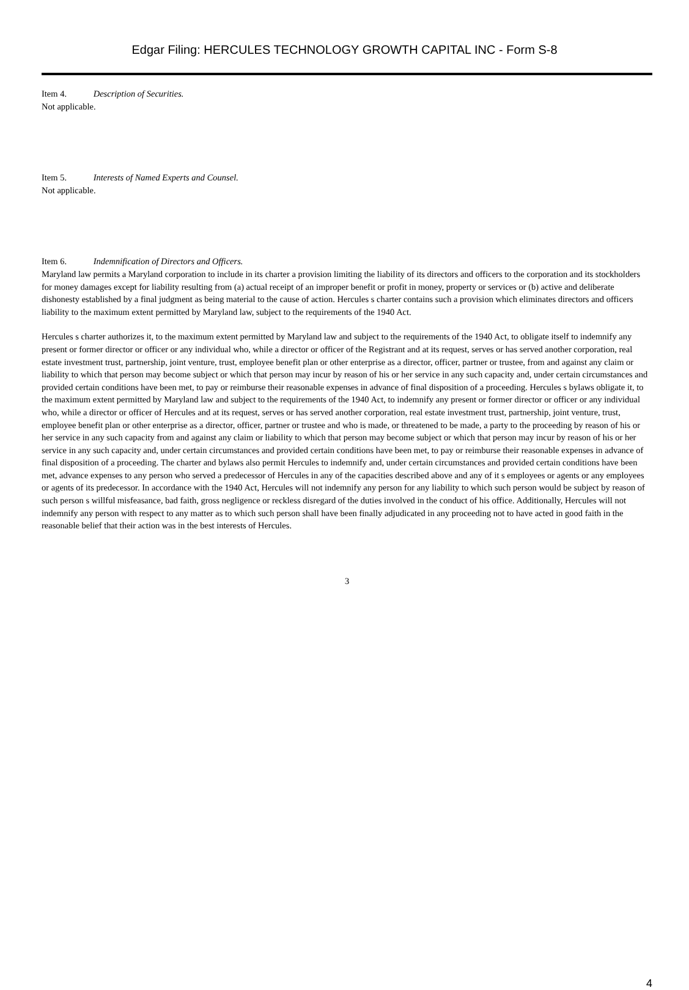Edgar Filing: HERCULES TECHNOLOGY GROWTH CAPITAL INC - Form S-8
Item 4. Description of Securities.
Not applicable.
Item 5. Interests of Named Experts and Counsel.
Not applicable.
Item 6. Indemnification of Directors and Officers.
Maryland law permits a Maryland corporation to include in its charter a provision limiting the liability of its directors and officers to the corporation and its stockholders for money damages except for liability resulting from (a) actual receipt of an improper benefit or profit in money, property or services or (b) active and deliberate dishonesty established by a final judgment as being material to the cause of action. Hercules s charter contains such a provision which eliminates directors and officers liability to the maximum extent permitted by Maryland law, subject to the requirements of the 1940 Act.
Hercules s charter authorizes it, to the maximum extent permitted by Maryland law and subject to the requirements of the 1940 Act, to obligate itself to indemnify any present or former director or officer or any individual who, while a director or officer of the Registrant and at its request, serves or has served another corporation, real estate investment trust, partnership, joint venture, trust, employee benefit plan or other enterprise as a director, officer, partner or trustee, from and against any claim or liability to which that person may become subject or which that person may incur by reason of his or her service in any such capacity and, under certain circumstances and provided certain conditions have been met, to pay or reimburse their reasonable expenses in advance of final disposition of a proceeding. Hercules s bylaws obligate it, to the maximum extent permitted by Maryland law and subject to the requirements of the 1940 Act, to indemnify any present or former director or officer or any individual who, while a director or officer of Hercules and at its request, serves or has served another corporation, real estate investment trust, partnership, joint venture, trust, employee benefit plan or other enterprise as a director, officer, partner or trustee and who is made, or threatened to be made, a party to the proceeding by reason of his or her service in any such capacity from and against any claim or liability to which that person may become subject or which that person may incur by reason of his or her service in any such capacity and, under certain circumstances and provided certain conditions have been met, to pay or reimburse their reasonable expenses in advance of final disposition of a proceeding. The charter and bylaws also permit Hercules to indemnify and, under certain circumstances and provided certain conditions have been met, advance expenses to any person who served a predecessor of Hercules in any of the capacities described above and any of it s employees or agents or any employees or agents of its predecessor. In accordance with the 1940 Act, Hercules will not indemnify any person for any liability to which such person would be subject by reason of such person s willful misfeasance, bad faith, gross negligence or reckless disregard of the duties involved in the conduct of his office. Additionally, Hercules will not indemnify any person with respect to any matter as to which such person shall have been finally adjudicated in any proceeding not to have acted in good faith in the reasonable belief that their action was in the best interests of Hercules.
3
4